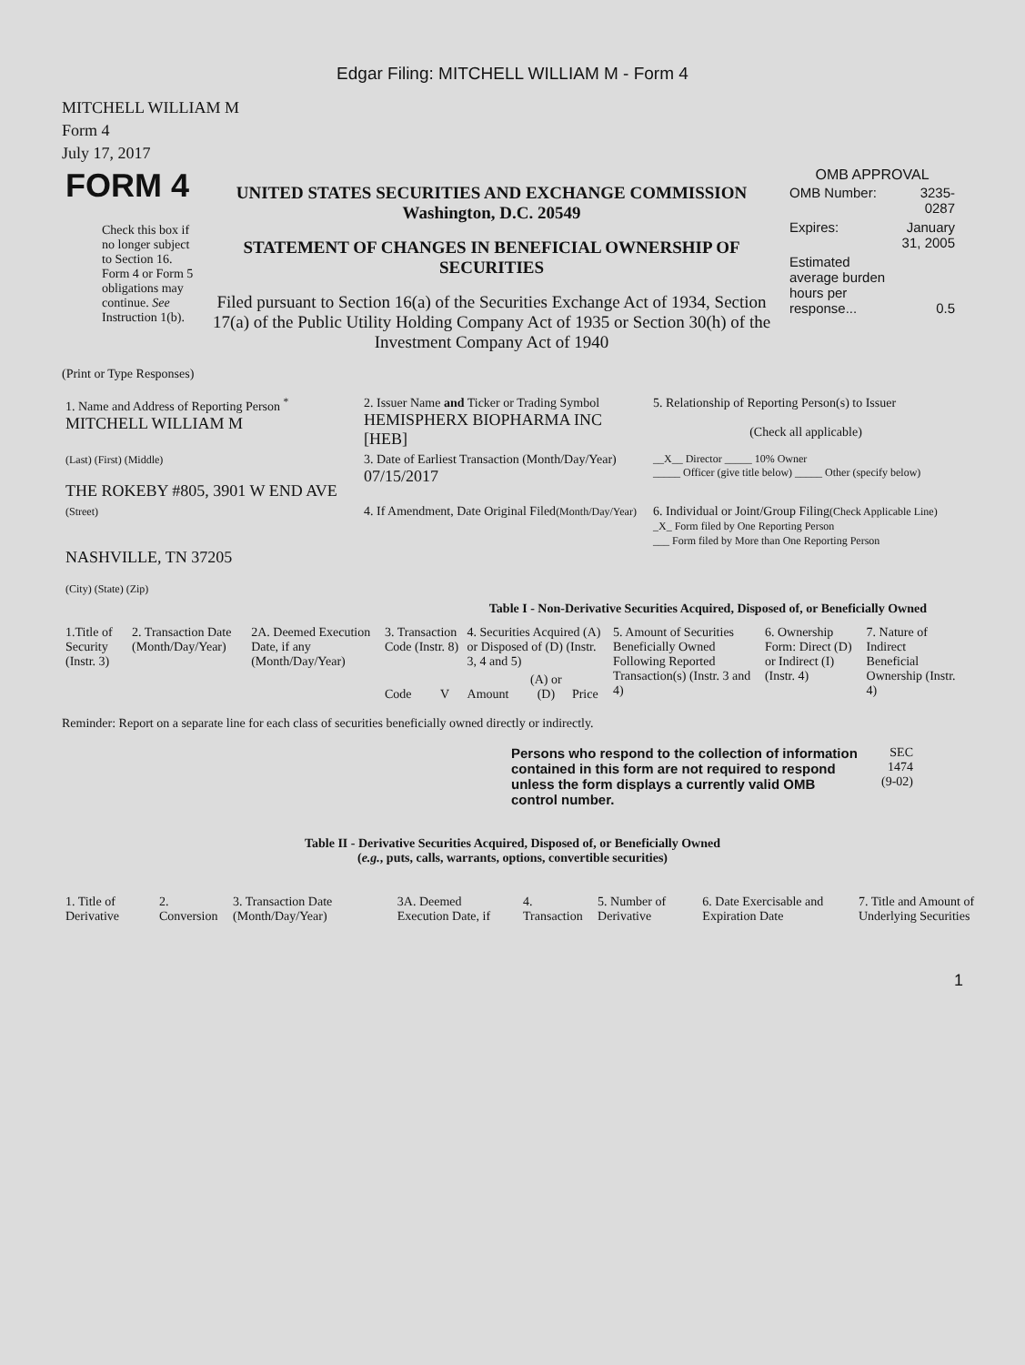Edgar Filing: MITCHELL WILLIAM M - Form 4
MITCHELL WILLIAM M
Form 4
July 17, 2017
| FORM 4 Check this box if no longer subject to Section 16. Form 4 or Form 5 obligations may continue. See Instruction 1(b). | UNITED STATES SECURITIES AND EXCHANGE COMMISSION Washington, D.C. 20549 STATEMENT OF CHANGES IN BENEFICIAL OWNERSHIP OF SECURITIES Filed pursuant to Section 16(a) of the Securities Exchange Act of 1934, Section 17(a) of the Public Utility Holding Company Act of 1935 or Section 30(h) of the Investment Company Act of 1940 | OMB APPROVAL / OMB Number: / 3235-0287 / / Expires: / January 31, 2005 / / Estimated average burden hours per response... / 0.5 / |
(Print or Type Responses)
| 1. Name and Address of Reporting Person <sup>*</sup> MITCHELL WILLIAM M | 2. Issuer Name and Ticker or Trading Symbol HEMISPHERX BIOPHARMA INC [HEB] | 5. Relationship of Reporting Person(s) to Issuer (Check all applicable) |
| (Last) (First) (Middle) THE ROKEBY #805, 3901 W END AVE | 3. Date of Earliest Transaction (Month/Day/Year) 07/15/2017 | __X__ Director _____ 10% Owner _____ Officer (give title below) _____ Other (specify below) |
| (Street) NASHVILLE, TN 37205 (City) (State) (Zip) | 4. If Amendment, Date Original Filed (Month/Day/Year) | 6. Individual or Joint/Group Filing (Check Applicable Line) _X_ Form filed by One Reporting Person ___ Form filed by More than One Reporting Person |
Table I - Non-Derivative Securities Acquired, Disposed of, or Beneficially Owned
| 1.Title of Security (Instr. 3) | 2. Transaction Date (Month/Day/Year) | 2A. Deemed Execution Date, if any (Month/Day/Year) | 3. Transaction Code (Instr. 8) | | 4. Securities Acquired (A) or Disposed of (D) (Instr. 3, 4 and 5) | | | 5. Amount of Securities Beneficially Owned Following Reported Transaction(s) (Instr. 3 and 4) | 6. Ownership Form: Direct (D) or Indirect (I) (Instr. 4) | 7. Nature of Indirect Beneficial Ownership (Instr. 4) |
| | | | Code | V | Amount | (A) or (D) | Price | | | |
Reminder: Report on a separate line for each class of securities beneficially owned directly or indirectly.
| Persons who respond to the collection of information contained in this form are not required to respond unless the form displays a currently valid OMB control number. | SEC 1474 (9-02) |
Table II - Derivative Securities Acquired, Disposed of, or Beneficially Owned
(e.g., puts, calls, warrants, options, convertible securities)
| 1. Title of Derivative | 2. Conversion | 3. Transaction Date (Month/Day/Year) | 3A. Deemed Execution Date, if | 4. Transaction | 5. Number of Derivative | 6. Date Exercisable and Expiration Date | 7. Title and Amount of Underlying Securities |
1